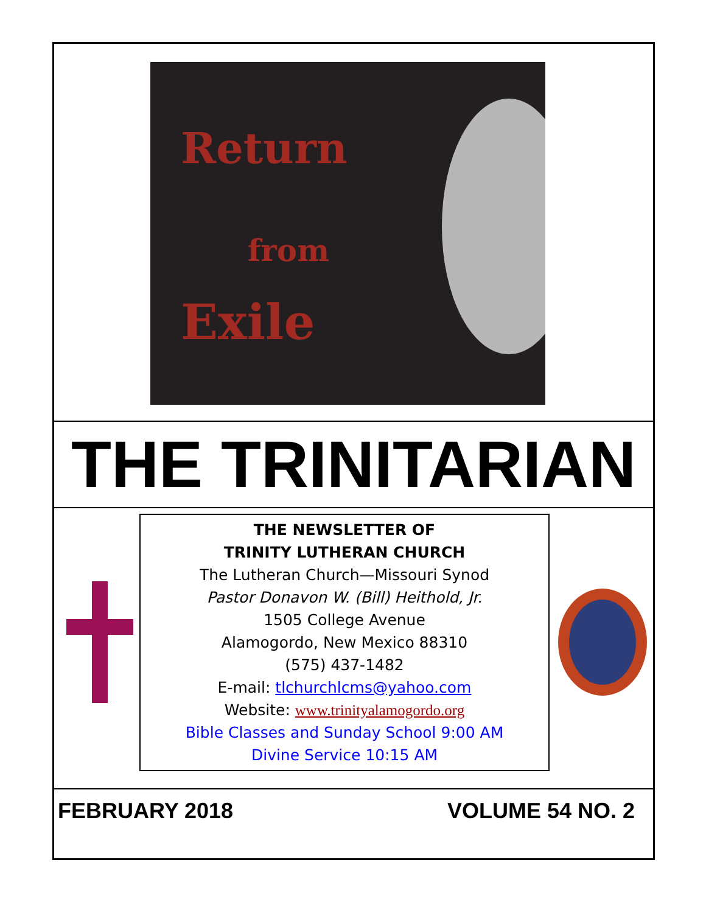Return
from
Exile
THE TRINITARIAN
THE NEWSLETTER OF
TRINITY LUTHERAN CHURCH
The Lutheran Church—Missouri Synod
Pastor Donavon W. (Bill) Heithold, Jr.
1505 College Avenue
Alamogordo, New Mexico 88310
(575) 437-1482
E-mail: tlchurchlcms@yahoo.com
Website: www.trinityalamogordo.org
Bible Classes and Sunday School 9:00 AM
Divine Service 10:15 AM
FEBRUARY 2018 VOLUME 54 NO. 2